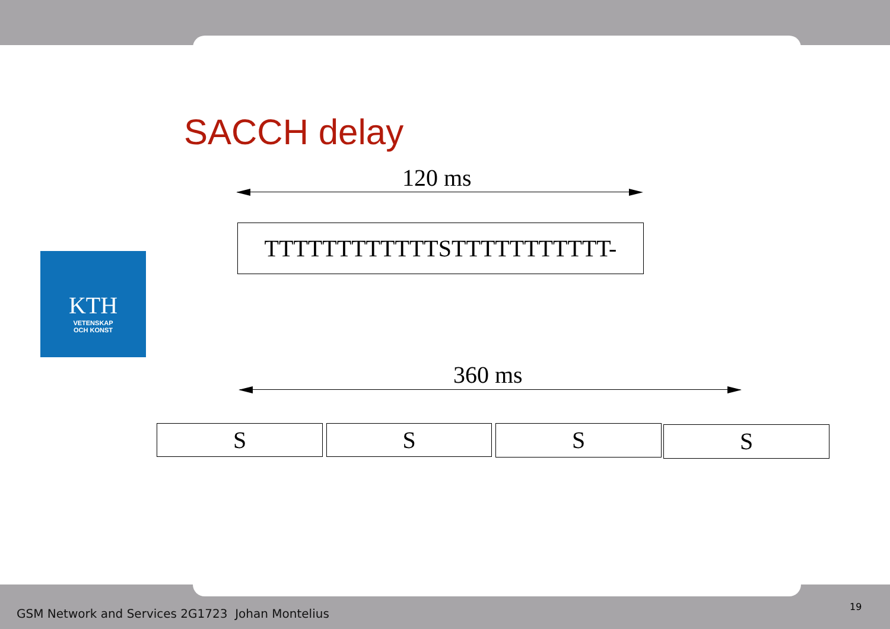SACCH delay
KTH
VETENSKAP
OCH KONST
120 ms
TTTTTTTTTTTTSTTTTTTTTTTT-
360 ms
S S S S
GSM Network and Services 2G1723 Johan Montelius
19